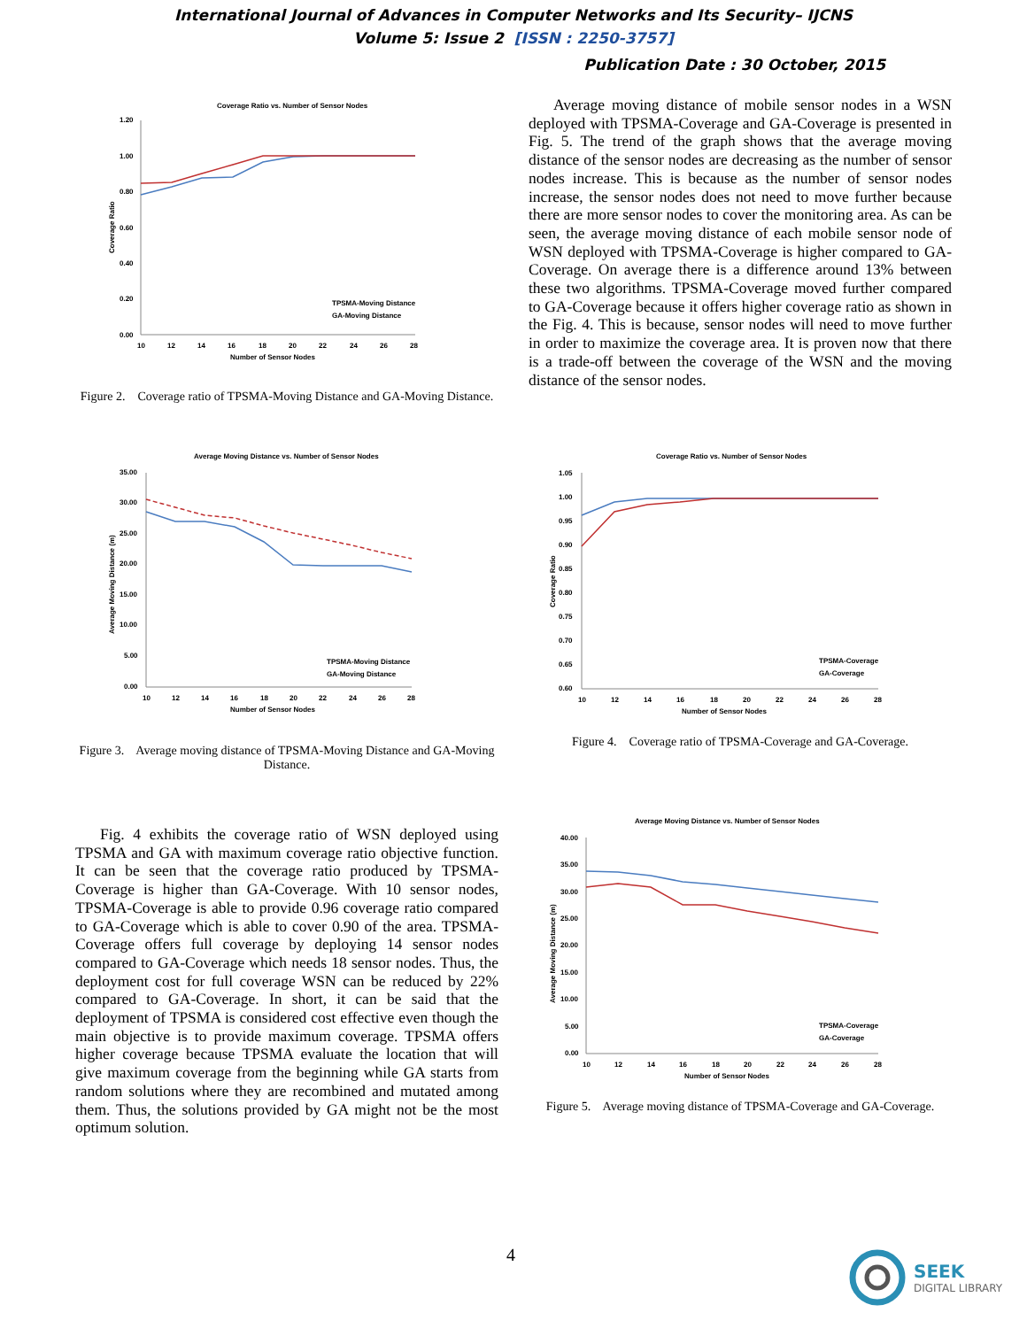International Journal of Advances in Computer Networks and Its Security– IJCNS
Volume 5: Issue 2 [ISSN : 2250-3757]
Publication Date : 30 October, 2015
Coverage Ratio vs. Number of Sensor Nodes
1.20
1.00
0.80
0.60
0.40
0.20
0.00
10
12
14
16
18
20
22
24
26
28
Number of Sensor Nodes
Coverage Ratio
TPSMA-Moving Distance
GA-Moving Distance
Figure 2. Coverage ratio of TPSMA-Moving Distance and GA-Moving Distance.
Average moving distance of mobile sensor nodes in a WSN deployed with TPSMA-Coverage and GA-Coverage is presented in Fig. 5. The trend of the graph shows that the average moving distance of the sensor nodes are decreasing as the number of sensor nodes increase. This is because as the number of sensor nodes increase, the sensor nodes does not need to move further because there are more sensor nodes to cover the monitoring area. As can be seen, the average moving distance of each mobile sensor node of WSN deployed with TPSMA-Coverage is higher compared to GA-Coverage. On average there is a difference around 13% between these two algorithms. TPSMA-Coverage moved further compared to GA-Coverage because it offers higher coverage ratio as shown in the Fig. 4. This is because, sensor nodes will need to move further in order to maximize the coverage area. It is proven now that there is a trade-off between the coverage of the WSN and the moving distance of the sensor nodes.
Average Moving Distance vs. Number of Sensor Nodes
35.00
30.00
25.00
20.00
15.00
10.00
5.00
0.00
10
12
14
16
18
20
22
24
26
28
Number of Sensor Nodes
Average Moving Distance (m)
TPSMA-Moving Distance
GA-Moving Distance
Figure 3. Average moving distance of TPSMA-Moving Distance and GA-Moving Distance.
Coverage Ratio vs. Number of Sensor Nodes
1.05
1.00
0.95
0.90
0.85
0.80
0.75
0.70
0.65
0.60
10
12
14
16
18
20
22
24
26
28
Number of Sensor Nodes
Coverage Ratio
TPSMA-Coverage
GA-Coverage
Figure 4. Coverage ratio of TPSMA-Coverage and GA-Coverage.
Fig. 4 exhibits the coverage ratio of WSN deployed using TPSMA and GA with maximum coverage ratio objective function. It can be seen that the coverage ratio produced by TPSMA-Coverage is higher than GA-Coverage. With 10 sensor nodes, TPSMA-Coverage is able to provide 0.96 coverage ratio compared to GA-Coverage which is able to cover 0.90 of the area. TPSMA-Coverage offers full coverage by deploying 14 sensor nodes compared to GA-Coverage which needs 18 sensor nodes. Thus, the deployment cost for full coverage WSN can be reduced by 22% compared to GA-Coverage. In short, it can be said that the deployment of TPSMA is considered cost effective even though the main objective is to provide maximum coverage. TPSMA offers higher coverage because TPSMA evaluate the location that will give maximum coverage from the beginning while GA starts from random solutions where they are recombined and mutated among them. Thus, the solutions provided by GA might not be the most optimum solution.
Average Moving Distance vs. Number of Sensor Nodes
40.00
35.00
30.00
25.00
20.00
15.00
10.00
5.00
0.00
10
12
14
16
18
20
22
24
26
28
Number of Sensor Nodes
Average Moving Distance (m)
TPSMA-Coverage
GA-Coverage
Figure 5. Average moving distance of TPSMA-Coverage and GA-Coverage.
4
SEEK
DIGITAL LIBRARY